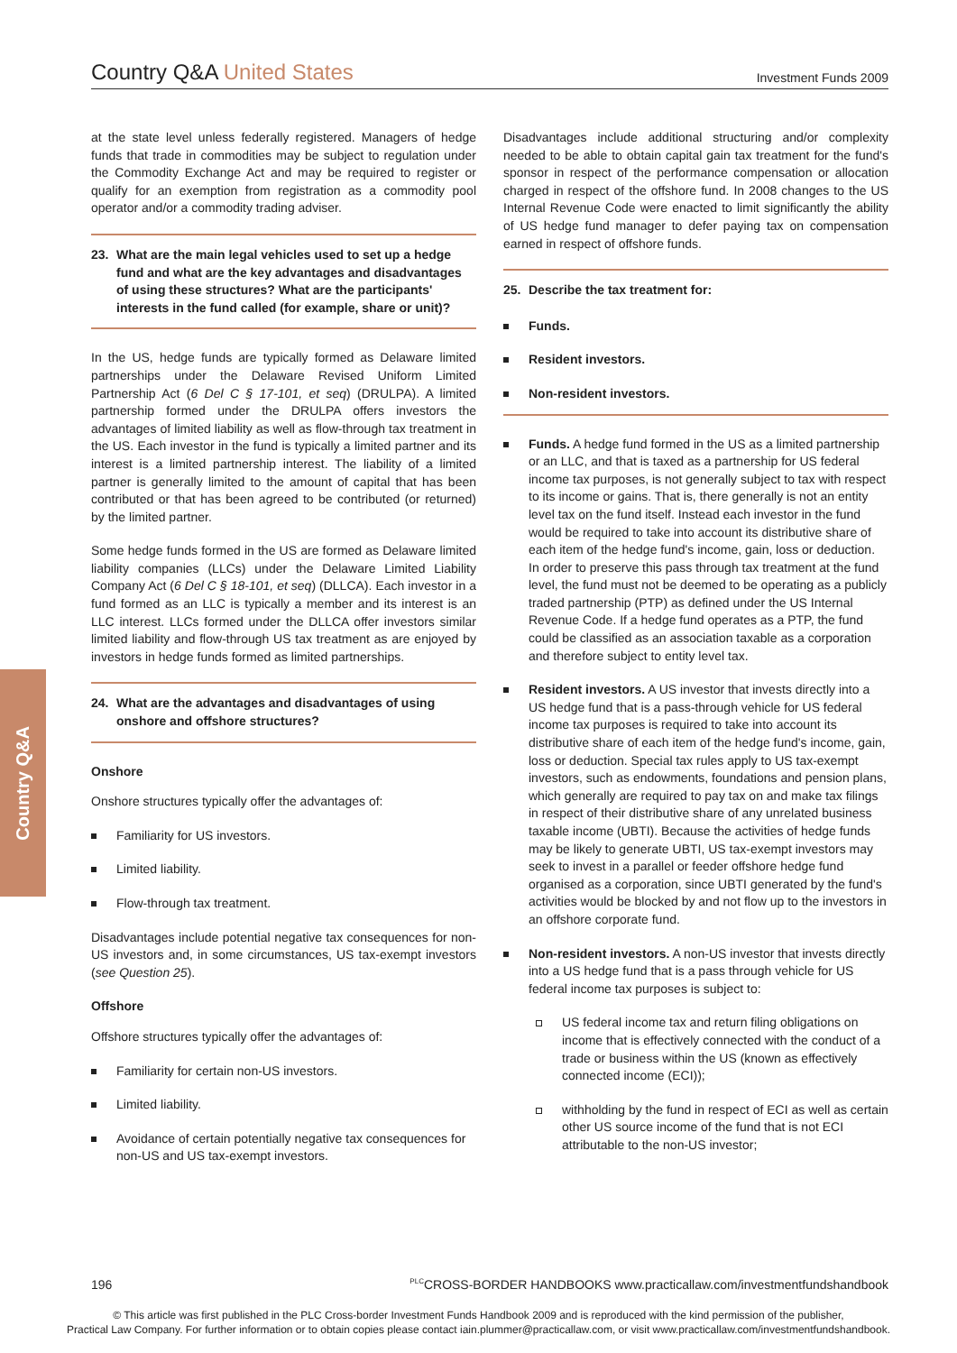Country Q&A United States
Investment Funds 2009
Country Q&A
at the state level unless federally registered. Managers of hedge funds that trade in commodities may be subject to regulation under the Commodity Exchange Act and may be required to register or qualify for an exemption from registration as a commodity pool operator and/or a commodity trading adviser.
23. What are the main legal vehicles used to set up a hedge fund and what are the key advantages and disadvantages of using these structures? What are the participants' interests in the fund called (for example, share or unit)?
In the US, hedge funds are typically formed as Delaware limited partnerships under the Delaware Revised Uniform Limited Partnership Act (6 Del C § 17-101, et seq) (DRULPA). A limited partnership formed under the DRULPA offers investors the advantages of limited liability as well as flow-through tax treatment in the US. Each investor in the fund is typically a limited partner and its interest is a limited partnership interest. The liability of a limited partner is generally limited to the amount of capital that has been contributed or that has been agreed to be contributed (or returned) by the limited partner.
Some hedge funds formed in the US are formed as Delaware limited liability companies (LLCs) under the Delaware Limited Liability Company Act (6 Del C § 18-101, et seq) (DLLCA). Each investor in a fund formed as an LLC is typically a member and its interest is an LLC interest. LLCs formed under the DLLCA offer investors similar limited liability and flow-through US tax treatment as are enjoyed by investors in hedge funds formed as limited partnerships.
24. What are the advantages and disadvantages of using onshore and offshore structures?
Onshore
Onshore structures typically offer the advantages of:
Familiarity for US investors.
Limited liability.
Flow-through tax treatment.
Disadvantages include potential negative tax consequences for non-US investors and, in some circumstances, US tax-exempt investors (see Question 25).
Offshore
Offshore structures typically offer the advantages of:
Familiarity for certain non-US investors.
Limited liability.
Avoidance of certain potentially negative tax consequences for non-US and US tax-exempt investors.
Disadvantages include additional structuring and/or complexity needed to be able to obtain capital gain tax treatment for the fund's sponsor in respect of the performance compensation or allocation charged in respect of the offshore fund. In 2008 changes to the US Internal Revenue Code were enacted to limit significantly the ability of US hedge fund manager to defer paying tax on compensation earned in respect of offshore funds.
25. Describe the tax treatment for:
Funds.
Resident investors.
Non-resident investors.
Funds. A hedge fund formed in the US as a limited partnership or an LLC, and that is taxed as a partnership for US federal income tax purposes, is not generally subject to tax with respect to its income or gains. That is, there generally is not an entity level tax on the fund itself. Instead each investor in the fund would be required to take into account its distributive share of each item of the hedge fund's income, gain, loss or deduction. In order to preserve this pass through tax treatment at the fund level, the fund must not be deemed to be operating as a publicly traded partnership (PTP) as defined under the US Internal Revenue Code. If a hedge fund operates as a PTP, the fund could be classified as an association taxable as a corporation and therefore subject to entity level tax.
Resident investors. A US investor that invests directly into a US hedge fund that is a pass-through vehicle for US federal income tax purposes is required to take into account its distributive share of each item of the hedge fund's income, gain, loss or deduction. Special tax rules apply to US tax-exempt investors, such as endowments, foundations and pension plans, which generally are required to pay tax on and make tax filings in respect of their distributive share of any unrelated business taxable income (UBTI). Because the activities of hedge funds may be likely to generate UBTI, US tax-exempt investors may seek to invest in a parallel or feeder offshore hedge fund organised as a corporation, since UBTI generated by the fund's activities would be blocked by and not flow up to the investors in an offshore corporate fund.
Non-resident investors. A non-US investor that invests directly into a US hedge fund that is a pass through vehicle for US federal income tax purposes is subject to:
US federal income tax and return filing obligations on income that is effectively connected with the conduct of a trade or business within the US (known as effectively connected income (ECI));
withholding by the fund in respect of ECI as well as certain other US source income of the fund that is not ECI attributable to the non-US investor;
196 <sup>PLC</sup>CROSS-BORDER HANDBOOKS www.practicallaw.com/investmentfundshandbook
© This article was first published in the PLC Cross-border Investment Funds Handbook 2009 and is reproduced with the kind permission of the publisher,
Practical Law Company. For further information or to obtain copies please contact iain.plummer@practicallaw.com, or visit www.practicallaw.com/investmentfundshandbook.